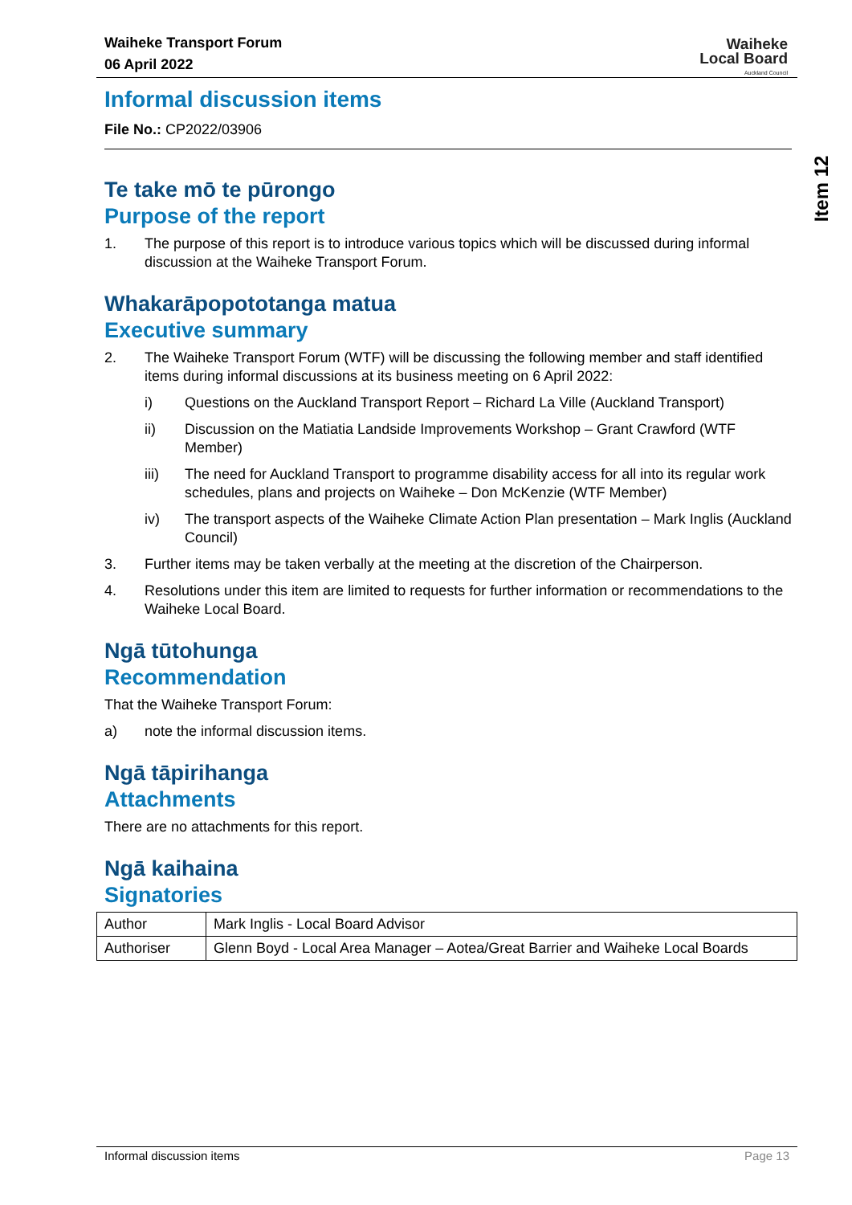Waiheke Transport Forum
06 April 2022
Waiheke
Local Board
Auckland Council
Item 12
Informal discussion items
File No.: CP2022/03906
Te take mō te pūrongo
Purpose of the report
1. The purpose of this report is to introduce various topics which will be discussed during informal discussion at the Waiheke Transport Forum.
Whakarāpopototanga matua
Executive summary
2. The Waiheke Transport Forum (WTF) will be discussing the following member and staff identified items during informal discussions at its business meeting on 6 April 2022:
i) Questions on the Auckland Transport Report – Richard La Ville (Auckland Transport)
ii) Discussion on the Matiatia Landside Improvements Workshop – Grant Crawford (WTF Member)
iii) The need for Auckland Transport to programme disability access for all into its regular work schedules, plans and projects on Waiheke – Don McKenzie (WTF Member)
iv) The transport aspects of the Waiheke Climate Action Plan presentation – Mark Inglis (Auckland Council)
3. Further items may be taken verbally at the meeting at the discretion of the Chairperson.
4. Resolutions under this item are limited to requests for further information or recommendations to the Waiheke Local Board.
Ngā tūtohunga
Recommendation
That the Waiheke Transport Forum:
a) note the informal discussion items.
Ngā tāpirihanga
Attachments
There are no attachments for this report.
Ngā kaihaina
Signatories
| Author | Mark Inglis - Local Board Advisor |
| Authoriser | Glenn Boyd - Local Area Manager – Aotea/Great Barrier and Waiheke Local Boards |
Informal discussion items Page 13